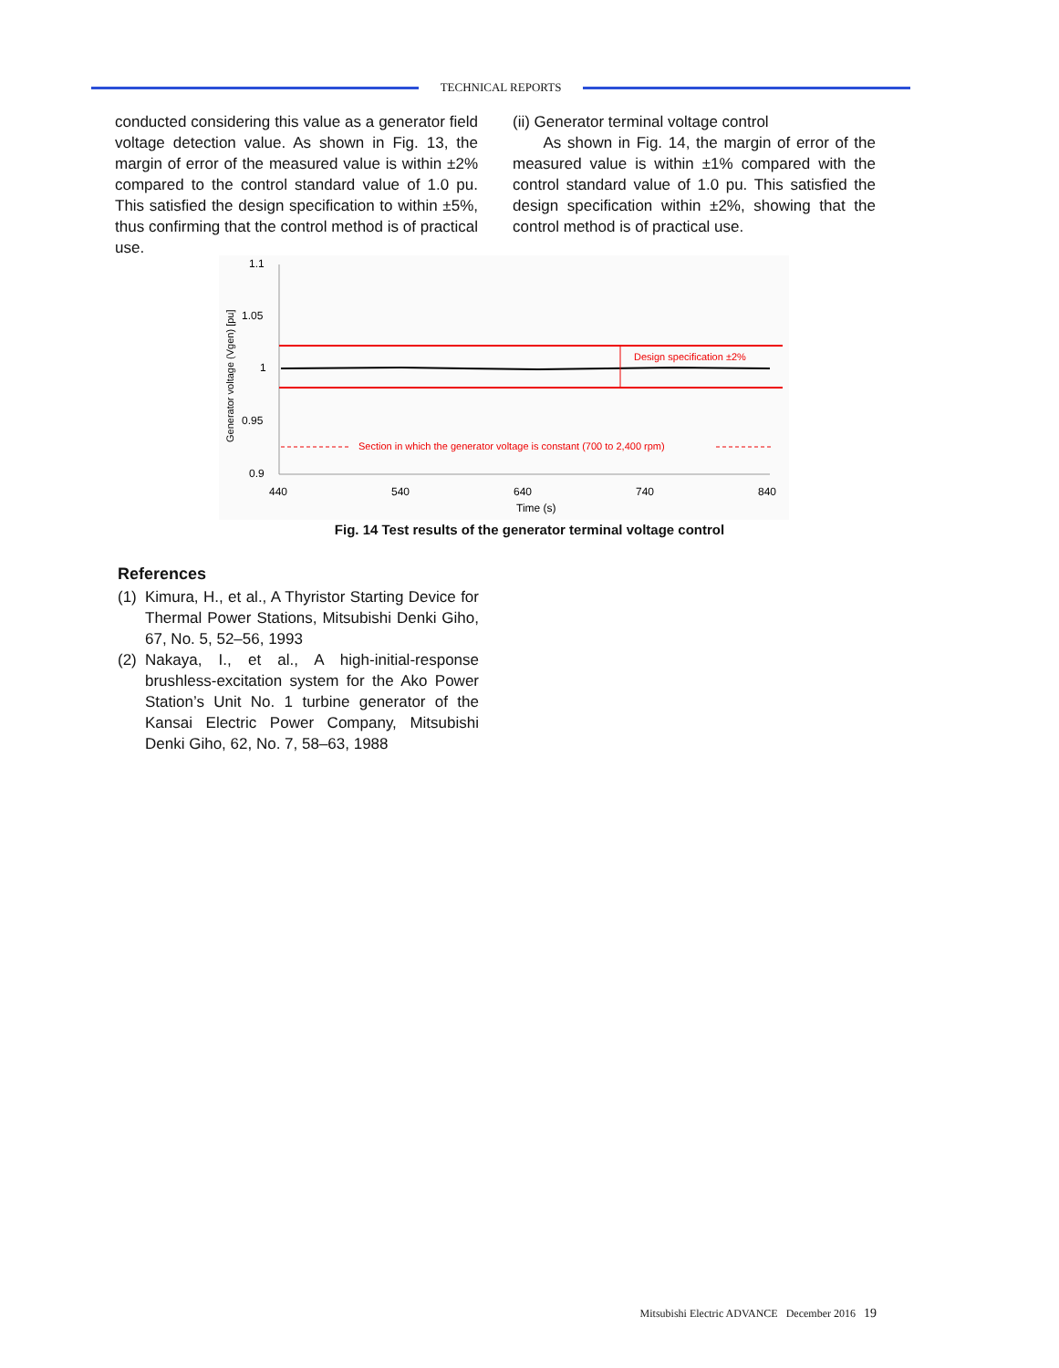TECHNICAL REPORTS
conducted considering this value as a generator field voltage detection value. As shown in Fig. 13, the margin of error of the measured value is within ±2% compared to the control standard value of 1.0 pu. This satisfied the design specification to within ±5%, thus confirming that the control method is of practical use.
(ii) Generator terminal voltage control
As shown in Fig. 14, the margin of error of the measured value is within ±1% compared with the control standard value of 1.0 pu. This satisfied the design specification within ±2%, showing that the control method is of practical use.
1.1
1.05
1
0.95
0.9
440
540
640
740
840
Time (s)
Generator voltage (Vgen) [pu]
Design specification ±2%
Section in which the generator voltage is constant (700 to 2,400 rpm)
Fig. 14 Test results of the generator terminal voltage control
References
(1) Kimura, H., et al., A Thyristor Starting Device for Thermal Power Stations, Mitsubishi Denki Giho, 67, No. 5, 52–56, 1993
(2) Nakaya, I., et al., A high-initial-response brushless-excitation system for the Ako Power Station’s Unit No. 1 turbine generator of the Kansai Electric Power Company, Mitsubishi Denki Giho, 62, No. 7, 58–63, 1988
Mitsubishi Electric ADVANCE December 2016 19